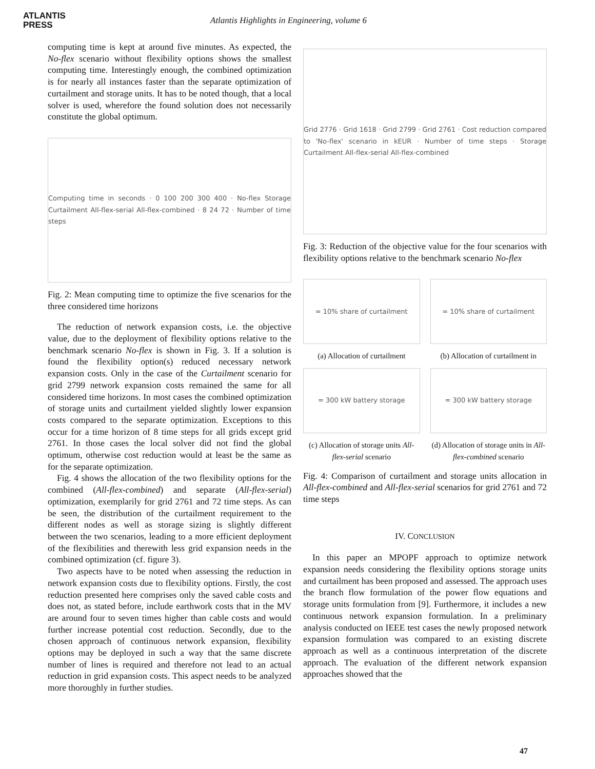ATLANTIS
PRESS
Atlantis Highlights in Engineering, volume 6
computing time is kept at around five minutes. As expected, the No-flex scenario without flexibility options shows the smallest computing time. Interestingly enough, the combined optimization is for nearly all instances faster than the separate optimization of curtailment and storage units. It has to be noted though, that a local solver is used, wherefore the found solution does not necessarily constitute the global optimum.
Computing time in seconds · 0 100 200 300 400 · No-flex Storage Curtailment All-flex-serial All-flex-combined · 8 24 72 · Number of time steps
Fig. 2: Mean computing time to optimize the five scenarios for the three considered time horizons
The reduction of network expansion costs, i.e. the objective value, due to the deployment of flexibility options relative to the benchmark scenario No-flex is shown in Fig. 3. If a solution is found the flexibility option(s) reduced necessary network expansion costs. Only in the case of the Curtailment scenario for grid 2799 network expansion costs remained the same for all considered time horizons. In most cases the combined optimization of storage units and curtailment yielded slightly lower expansion costs compared to the separate optimization. Exceptions to this occur for a time horizon of 8 time steps for all grids except grid 2761. In those cases the local solver did not find the global optimum, otherwise cost reduction would at least be the same as for the separate optimization.
Fig. 4 shows the allocation of the two flexibility options for the combined (All-flex-combined) and separate (All-flex-serial) optimization, exemplarily for grid 2761 and 72 time steps. As can be seen, the distribution of the curtailment requirement to the different nodes as well as storage sizing is slightly different between the two scenarios, leading to a more efficient deployment of the flexibilities and therewith less grid expansion needs in the combined optimization (cf. figure 3).
Two aspects have to be noted when assessing the reduction in network expansion costs due to flexibility options. Firstly, the cost reduction presented here comprises only the saved cable costs and does not, as stated before, include earthwork costs that in the MV are around four to seven times higher than cable costs and would further increase potential cost reduction. Secondly, due to the chosen approach of continuous network expansion, flexibility options may be deployed in such a way that the same discrete number of lines is required and therefore not lead to an actual reduction in grid expansion costs. This aspect needs to be analyzed more thoroughly in further studies.
Grid 2776 · Grid 1618 · Grid 2799 · Grid 2761 · Cost reduction compared to 'No-flex' scenario in kEUR · Number of time steps · Storage Curtailment All-flex-serial All-flex-combined
Fig. 3: Reduction of the objective value for the four scenarios with flexibility options relative to the benchmark scenario No-flex
= 10% share of curtailment
(a) Allocation of curtailment
= 10% share of curtailment
(b) Allocation of curtailment in
= 300 kW battery storage
(c) Allocation of storage units All-flex-serial scenario
= 300 kW battery storage
(d) Allocation of storage units in All-flex-combined scenario
Fig. 4: Comparison of curtailment and storage units allocation in All-flex-combined and All-flex-serial scenarios for grid 2761 and 72 time steps
IV. CONCLUSION
In this paper an MPOPF approach to optimize network expansion needs considering the flexibility options storage units and curtailment has been proposed and assessed. The approach uses the branch flow formulation of the power flow equations and storage units formulation from [9]. Furthermore, it includes a new continuous network expansion formulation. In a preliminary analysis conducted on IEEE test cases the newly proposed network expansion formulation was compared to an existing discrete approach as well as a continuous interpretation of the discrete approach. The evaluation of the different network expansion approaches showed that the
47